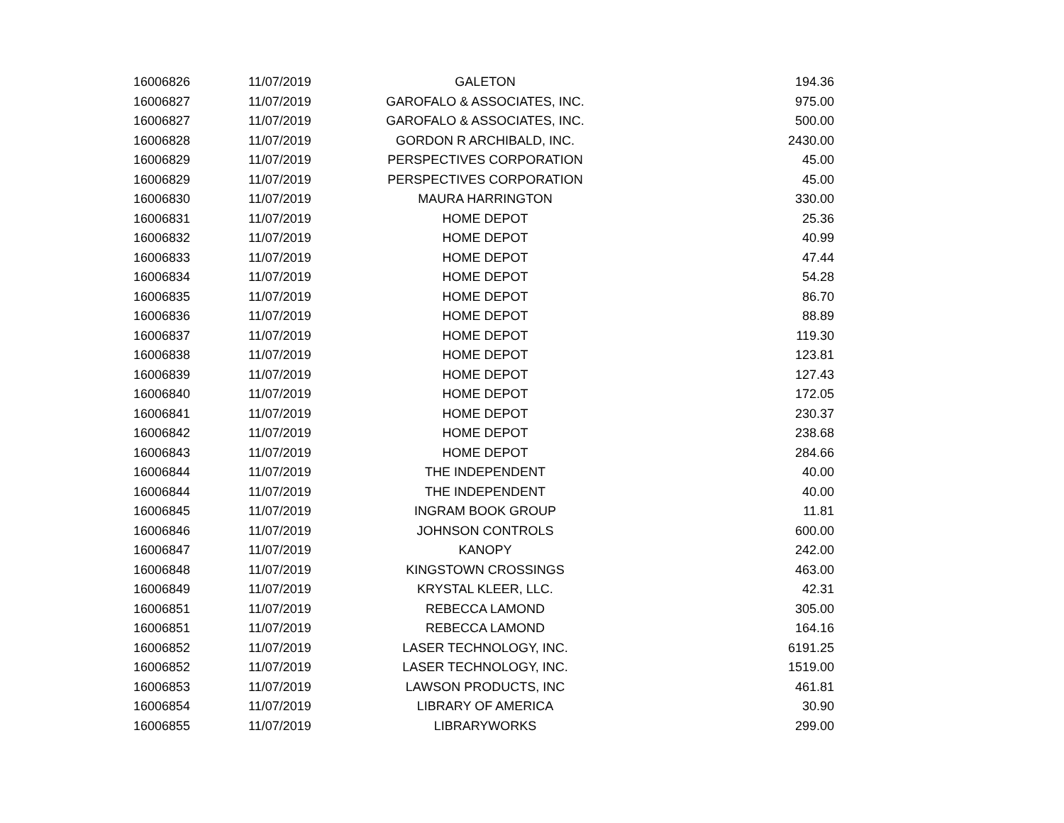| 16006826 | 11/07/2019 | GALETON | 194.36 |
| 16006827 | 11/07/2019 | GAROFALO & ASSOCIATES, INC. | 975.00 |
| 16006827 | 11/07/2019 | GAROFALO & ASSOCIATES, INC. | 500.00 |
| 16006828 | 11/07/2019 | GORDON R ARCHIBALD, INC. | 2430.00 |
| 16006829 | 11/07/2019 | PERSPECTIVES CORPORATION | 45.00 |
| 16006829 | 11/07/2019 | PERSPECTIVES CORPORATION | 45.00 |
| 16006830 | 11/07/2019 | MAURA HARRINGTON | 330.00 |
| 16006831 | 11/07/2019 | HOME DEPOT | 25.36 |
| 16006832 | 11/07/2019 | HOME DEPOT | 40.99 |
| 16006833 | 11/07/2019 | HOME DEPOT | 47.44 |
| 16006834 | 11/07/2019 | HOME DEPOT | 54.28 |
| 16006835 | 11/07/2019 | HOME DEPOT | 86.70 |
| 16006836 | 11/07/2019 | HOME DEPOT | 88.89 |
| 16006837 | 11/07/2019 | HOME DEPOT | 119.30 |
| 16006838 | 11/07/2019 | HOME DEPOT | 123.81 |
| 16006839 | 11/07/2019 | HOME DEPOT | 127.43 |
| 16006840 | 11/07/2019 | HOME DEPOT | 172.05 |
| 16006841 | 11/07/2019 | HOME DEPOT | 230.37 |
| 16006842 | 11/07/2019 | HOME DEPOT | 238.68 |
| 16006843 | 11/07/2019 | HOME DEPOT | 284.66 |
| 16006844 | 11/07/2019 | THE INDEPENDENT | 40.00 |
| 16006844 | 11/07/2019 | THE INDEPENDENT | 40.00 |
| 16006845 | 11/07/2019 | INGRAM BOOK GROUP | 11.81 |
| 16006846 | 11/07/2019 | JOHNSON CONTROLS | 600.00 |
| 16006847 | 11/07/2019 | KANOPY | 242.00 |
| 16006848 | 11/07/2019 | KINGSTOWN CROSSINGS | 463.00 |
| 16006849 | 11/07/2019 | KRYSTAL KLEER, LLC. | 42.31 |
| 16006851 | 11/07/2019 | REBECCA LAMOND | 305.00 |
| 16006851 | 11/07/2019 | REBECCA LAMOND | 164.16 |
| 16006852 | 11/07/2019 | LASER TECHNOLOGY, INC. | 6191.25 |
| 16006852 | 11/07/2019 | LASER TECHNOLOGY, INC. | 1519.00 |
| 16006853 | 11/07/2019 | LAWSON PRODUCTS, INC | 461.81 |
| 16006854 | 11/07/2019 | LIBRARY OF AMERICA | 30.90 |
| 16006855 | 11/07/2019 | LIBRARYWORKS | 299.00 |